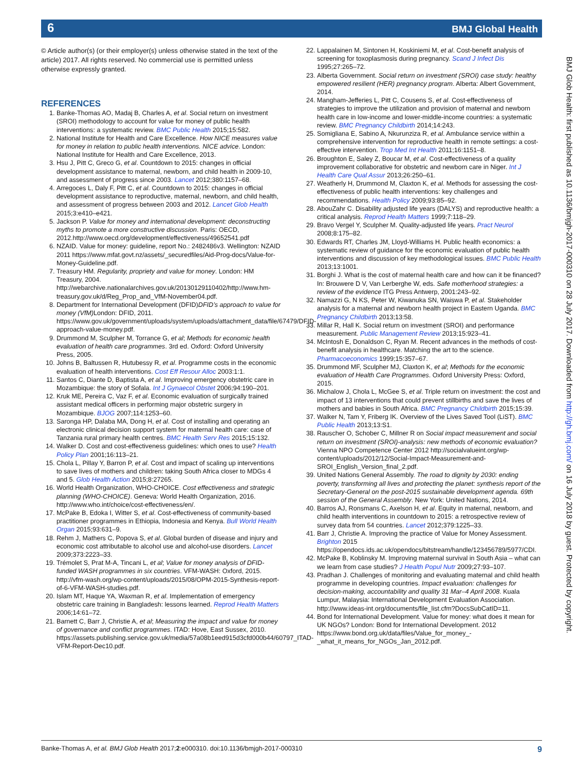6 BMJ Global Health
© Article author(s) (or their employer(s) unless otherwise stated in the text of the article) 2017. All rights reserved. No commercial use is permitted unless otherwise expressly granted.
REFERENCES
1. Banke-Thomas AO, Madaj B, Charles A, et al. Social return on investment (SROI) methodology to account for value for money of public health interventions: a systematic review. BMC Public Health 2015;15:582.
2. National Institute for Health and Care Excellence. How NICE measures value for money in relation to public health interventions. NICE advice. London: National Institute for Health and Care Excellence, 2013.
3. Hsu J, Pitt C, Greco G, et al. Countdown to 2015: changes in official development assistance to maternal, newborn, and child health in 2009-10, and assessment of progress since 2003. Lancet 2012;380:1157–68.
4. Arregoces L, Daly F, Pitt C, et al. Countdown to 2015: changes in official development assistance to reproductive, maternal, newborn, and child health, and assessment of progress between 2003 and 2012. Lancet Glob Health 2015;3:e410–e421.
5. Jackson P. Value for money and international development: deconstructing myths to promote a more constructive discussion. Paris: OECD, 2012.http://www.oecd.org/development/effectiveness/49652541.pdf
6. NZAID. Value for money: guideline, report No.: 2482486v3. Wellington: NZAID 2011 https://www.mfat.govt.nz/assets/_securedfiles/Aid-Prog-docs/Value-for-Money-Guideline.pdf.
7. Treasury HM. Regularity, propriety and value for money. London: HM Treasury, 2004. http://webarchive.nationalarchives.gov.uk/20130129110402/http://www.hm-treasury.gov.uk/d/Reg_Prop_and_VfM-November04.pdf.
8. Department for International Development (DFID)DFID’s approach to value for money (VfM) London: DFID, 2011. https://www.gov.uk/government/uploads/system/uploads/attachment_data/file/67479/DFID-approach-value-money.pdf.
9. Drummond M, Sculpher M, Torrance G, et al; Methods for economic health evaluation of health care programmes. 3rd ed. Oxford: Oxford University Press, 2005.
10. Johns B, Baltussen R, Hutubessy R, et al. Programme costs in the economic evaluation of health interventions. Cost Eff Resour Alloc 2003:1:1.
11. Santos C, Diante D, Baptista A, et al. Improving emergency obstetric care in Mozambique: the story of Sofala. Int J Gynaecol Obstet 2006;94:190–201.
12. Kruk ME, Pereira C, Vaz F, et al. Economic evaluation of surgically trained assistant medical officers in performing major obstetric surgery in Mozambique. BJOG 2007;114:1253–60.
13. Saronga HP, Dalaba MA, Dong H, et al. Cost of installing and operating an electronic clinical decision support system for maternal health care: case of Tanzania rural primary health centres. BMC Health Serv Res 2015;15:132.
14. Walker D. Cost and cost-effectiveness guidelines: which ones to use? Health Policy Plan 2001;16:113–21.
15. Chola L, Pillay Y, Barron P, et al. Cost and impact of scaling up interventions to save lives of mothers and children: taking South Africa closer to MDGs 4 and 5. Glob Health Action 2015;8:27265.
16. World Health Organization, WHO-CHOICE. Cost effectiveness and strategic planning (WHO-CHOICE). Geneva: World Health Organization, 2016. http://www.who.int/choice/cost-effectiveness/en/.
17. McPake B, Edoka I, Witter S, et al. Cost-effectiveness of community-based practitioner programmes in Ethiopia, Indonesia and Kenya. Bull World Health Organ 2015;93:631–9.
18. Rehm J, Mathers C, Popova S, et al. Global burden of disease and injury and economic cost attributable to alcohol use and alcohol-use disorders. Lancet 2009;373:2223–33.
19. Trémolet S, Prat M-A, Tincani L, et al; Value for money analysis of DFID-funded WASH programmes in six countries. VFM-WASH: Oxford, 2015. http://vfm-wash.org/wp-content/uploads/2015/08/OPM-2015-Synthesis-report-of-6-VFM-WASH-studies.pdf.
20. Islam MT, Haque YA, Waxman R, et al. Implementation of emergency obstetric care training in Bangladesh: lessons learned. Reprod Health Matters 2006;14:61–72.
21. Barnett C, Barr J, Christie A, et al; Measuring the impact and value for money of governance and conflict programmes. ITAD: Hove, East Sussex, 2010. https://assets.publishing.service.gov.uk/media/57a08b1eed915d3cfd000b44/60797_ITAD-VFM-Report-Dec10.pdf.
22. Lappalainen M, Sintonen H, Koskiniemi M, et al. Cost-benefit analysis of screening for toxoplasmosis during pregnancy. Scand J Infect Dis 1995;27:265–72.
23. Alberta Government. Social return on investment (SROI) case study: healthy empowered resilient (HER) pregnancy program. Alberta: Albert Government, 2014.
24. Mangham-Jefferies L, Pitt C, Cousens S, et al. Cost-effectiveness of strategies to improve the utilization and provision of maternal and newborn health care in low-income and lower-middle-income countries: a systematic review. BMC Pregnancy Childbirth 2014;14:243.
25. Somigliana E, Sabino A, Nkurunziza R, et al. Ambulance service within a comprehensive intervention for reproductive health in remote settings: a cost-effective intervention. Trop Med Int Health 2011;16:1151–8.
26. Broughton E, Saley Z, Boucar M, et al. Cost-effectiveness of a quality improvement collaborative for obstetric and newborn care in Niger. Int J Health Care Qual Assur 2013;26:250–61.
27. Weatherly H, Drummond M, Claxton K, et al. Methods for assessing the cost-effectiveness of public health interventions: key challenges and recommendations. Health Policy 2009;93:85–92.
28. AbouZahr C. Disability adjusted life years (DALYS) and reproductive health: a critical analysis. Reprod Health Matters 1999;7:118–29.
29. Bravo Vergel Y, Sculpher M. Quality-adjusted life years. Pract Neurol 2008;8:175–82.
30. Edwards RT, Charles JM, Lloyd-Williams H. Public health economics: a systematic review of guidance for the economic evaluation of public health interventions and discussion of key methodological issues. BMC Public Health 2013;13:1001.
31. Borghi J. What is the cost of maternal health care and how can it be financed? In: Brouwere D V, Van Lerberghe W, eds. Safe motherhood strategies: a review of the evidence ITG Press Antwerp, 2001:243–92.
32. Namazzi G, N KS, Peter W, Kiwanuka SN, Waiswa P, et al. Stakeholder analysis for a maternal and newborn health project in Eastern Uganda. BMC Pregnancy Childbirth 2013;13:58.
33. Millar R, Hall K. Social return on investment (SROI) and performance measurement. Public Management Review 2013;15:923–41.
34. McIntosh E, Donaldson C, Ryan M. Recent advances in the methods of cost-benefit analysis in healthcare. Matching the art to the science. Pharmacoeconomics 1999;15:357–67.
35. Drummond MF, Sculpher MJ, Claxton K, et al; Methods for the economic evaluation of Health Care Programmes. Oxford University Press: Oxford, 2015.
36. Michalow J, Chola L, McGee S, et al. Triple return on investment: the cost and impact of 13 interventions that could prevent stillbirths and save the lives of mothers and babies in South Africa. BMC Pregnancy Childbirth 2015;15:39.
37. Walker N, Tam Y, Friberg IK. Overview of the Lives Saved Tool (LiST). BMC Public Health 2013;13:S1.
38. Rauscher O, Schober C, Millner R on Social impact measurement and social return on investment (SROI)-analysis: new methods of economic evaluation? Vienna NPO Competence Center 2012 http://socialvalueint.org/wp-content/uploads/2012/12/Social-Impact-Measurement-and-SROI_English_Version_final_2.pdf.
39. United Nations General Assembly. The road to dignity by 2030: ending poverty, transforming all lives and protecting the planet: synthesis report of the Secretary-General on the post-2015 sustainable development agenda. 69th session of the General Assembly. New York: United Nations, 2014.
40. Barros AJ, Ronsmans C, Axelson H, et al. Equity in maternal, newborn, and child health interventions in countdown to 2015: a retrospective review of survey data from 54 countries. Lancet 2012;379:1225–33.
41. Barr J, Christie A. Improving the practice of Value for Money Assessment. Brighton 2015 https://opendocs.ids.ac.uk/opendocs/bitstream/handle/123456789/5977/CDI.
42. McPake B, Koblinsky M. Improving maternal survival in South Asia – what can we learn from case studies? J Health Popul Nutr 2009;27:93–107.
43. Pradhan J. Challenges of monitoring and evaluating maternal and child health programme in developing countries. Impact evaluation: challenges for decision-making, accountability and quality 31 Mar–4 April 2008. Kuala Lumpur, Malaysia: International Development Evaluation Association. http://www.ideas-int.org/documents/file_list.cfm?DocsSubCatID=11.
44. Bond for International Development. Value for money: what does it mean for UK NGOs? London: Bond for International Development. 2012 https://www.bond.org.uk/data/files/Value_for_money_-_what_it_means_for_NGOs_Jan_2012.pdf.
BMJ Glob Health: first published as 10.1136/bmjgh-2017-000310 on 28 July 2017. Downloaded from http://gh.bmj.com/ on 16 July 2018 by guest. Protected by copyright.
9 Banke-Thomas A, et al. BMJ Glob Health 2017;2:e000310. doi:10.1136/bmjgh-2017-000310